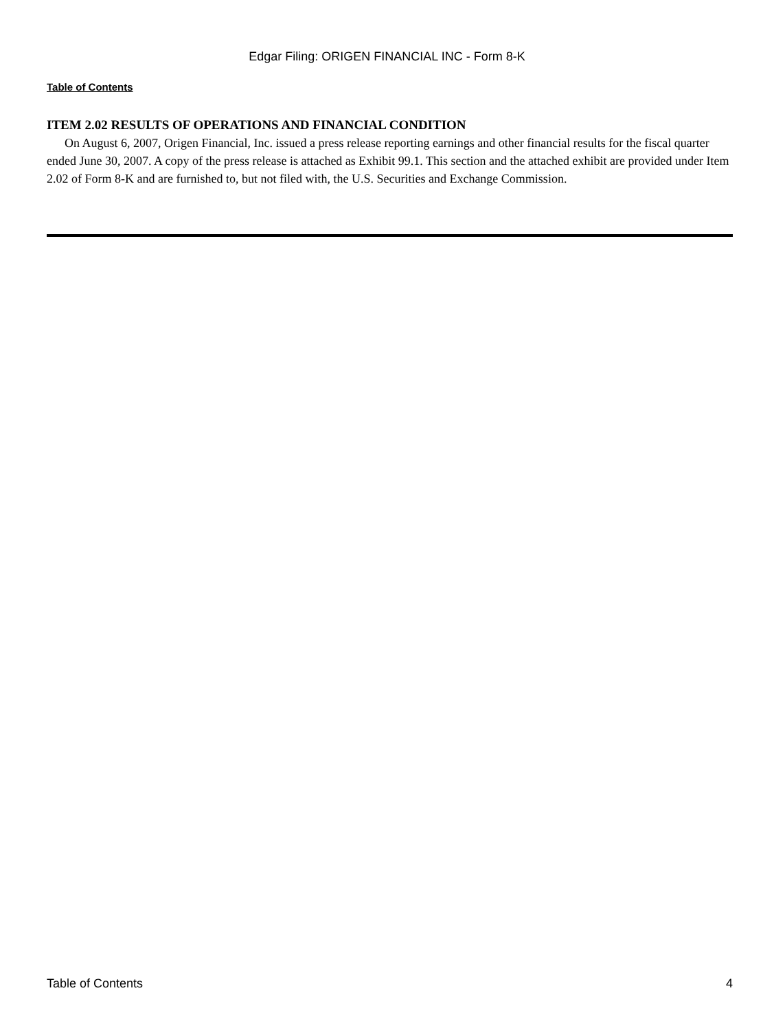Edgar Filing: ORIGEN FINANCIAL INC - Form 8-K
Table of Contents
ITEM 2.02 RESULTS OF OPERATIONS AND FINANCIAL CONDITION
On August 6, 2007, Origen Financial, Inc. issued a press release reporting earnings and other financial results for the fiscal quarter ended June 30, 2007. A copy of the press release is attached as Exhibit 99.1. This section and the attached exhibit are provided under Item 2.02 of Form 8-K and are furnished to, but not filed with, the U.S. Securities and Exchange Commission.
Table of Contents 4